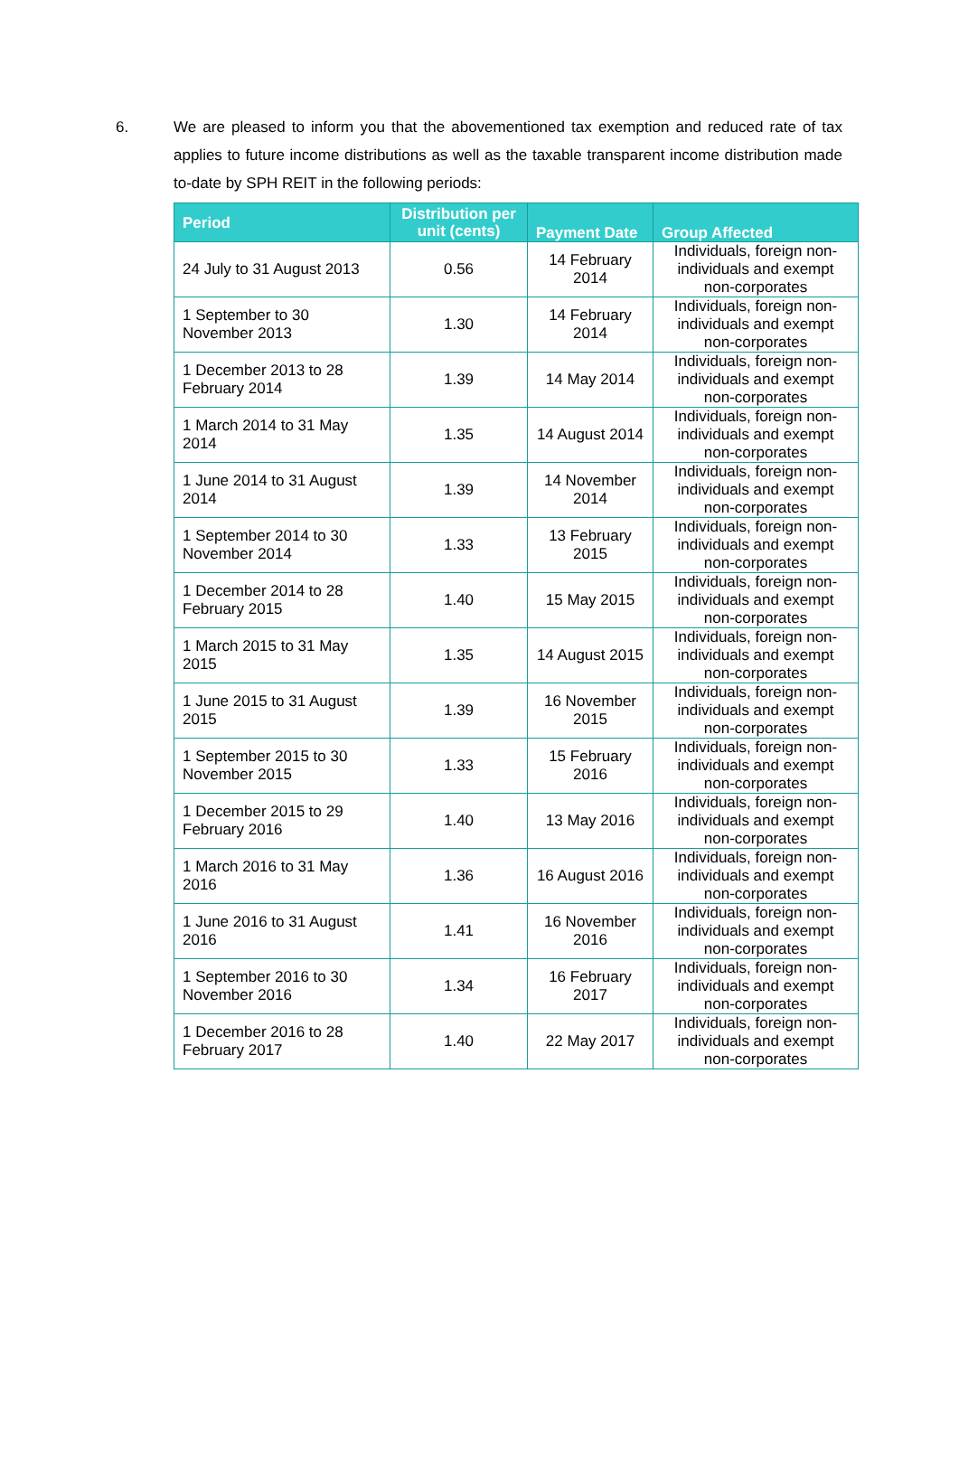6. We are pleased to inform you that the abovementioned tax exemption and reduced rate of tax applies to future income distributions as well as the taxable transparent income distribution made to-date by SPH REIT in the following periods:
| Period | Distribution per unit (cents) | Payment Date | Group Affected |
| --- | --- | --- | --- |
| 24 July to 31 August 2013 | 0.56 | 14 February 2014 | Individuals, foreign non-individuals and exempt non-corporates |
| 1 September to 30 November 2013 | 1.30 | 14 February 2014 | Individuals, foreign non-individuals and exempt non-corporates |
| 1 December 2013 to 28 February 2014 | 1.39 | 14 May 2014 | Individuals, foreign non-individuals and exempt non-corporates |
| 1 March 2014 to 31 May 2014 | 1.35 | 14 August 2014 | Individuals, foreign non-individuals and exempt non-corporates |
| 1 June 2014 to 31 August 2014 | 1.39 | 14 November 2014 | Individuals, foreign non-individuals and exempt non-corporates |
| 1 September 2014 to 30 November 2014 | 1.33 | 13 February 2015 | Individuals, foreign non-individuals and exempt non-corporates |
| 1 December 2014 to 28 February 2015 | 1.40 | 15 May 2015 | Individuals, foreign non-individuals and exempt non-corporates |
| 1 March 2015 to 31 May 2015 | 1.35 | 14 August 2015 | Individuals, foreign non-individuals and exempt non-corporates |
| 1 June 2015 to 31 August 2015 | 1.39 | 16 November 2015 | Individuals, foreign non-individuals and exempt non-corporates |
| 1 September 2015 to 30 November 2015 | 1.33 | 15 February 2016 | Individuals, foreign non-individuals and exempt non-corporates |
| 1 December 2015 to 29 February 2016 | 1.40 | 13 May 2016 | Individuals, foreign non-individuals and exempt non-corporates |
| 1 March 2016 to 31 May 2016 | 1.36 | 16 August 2016 | Individuals, foreign non-individuals and exempt non-corporates |
| 1 June 2016 to 31 August 2016 | 1.41 | 16 November 2016 | Individuals, foreign non-individuals and exempt non-corporates |
| 1 September 2016 to 30 November 2016 | 1.34 | 16 February 2017 | Individuals, foreign non-individuals and exempt non-corporates |
| 1 December 2016 to 28 February 2017 | 1.40 | 22 May 2017 | Individuals, foreign non-individuals and exempt non-corporates |